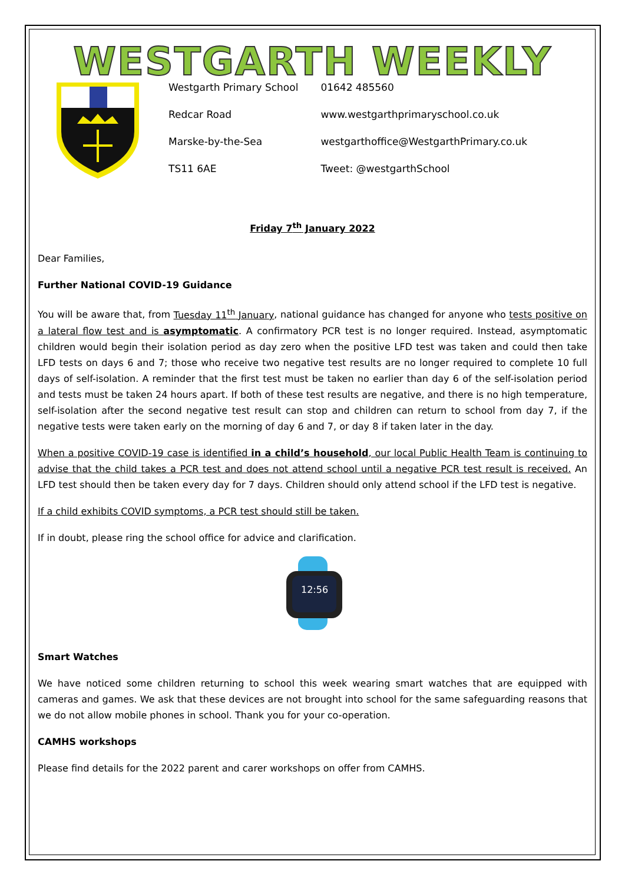WESTGARTH WEEKLY
| Westgarth Primary School | 01642 485560 |
| Redcar Road | www.westgarthprimaryschool.co.uk |
| Marske-by-the-Sea | westgarthoffice@WestgarthPrimary.co.uk |
| TS11 6AE | Tweet: @westgarthSchool |
Friday 7<sup>th</sup> January 2022
Dear Families,
Further National COVID-19 Guidance
You will be aware that, from Tuesday 11<sup>th</sup> January, national guidance has changed for anyone who tests positive on a lateral flow test and is asymptomatic. A confirmatory PCR test is no longer required. Instead, asymptomatic children would begin their isolation period as day zero when the positive LFD test was taken and could then take LFD tests on days 6 and 7; those who receive two negative test results are no longer required to complete 10 full days of self-isolation. A reminder that the first test must be taken no earlier than day 6 of the self-isolation period and tests must be taken 24 hours apart. If both of these test results are negative, and there is no high temperature, self-isolation after the second negative test result can stop and children can return to school from day 7, if the negative tests were taken early on the morning of day 6 and 7, or day 8 if taken later in the day.
When a positive COVID-19 case is identified in a child’s household, our local Public Health Team is continuing to advise that the child takes a PCR test and does not attend school until a negative PCR test result is received. An LFD test should then be taken every day for 7 days. Children should only attend school if the LFD test is negative.
If a child exhibits COVID symptoms, a PCR test should still be taken.
If in doubt, please ring the school office for advice and clarification.
12:56
Smart Watches
We have noticed some children returning to school this week wearing smart watches that are equipped with cameras and games. We ask that these devices are not brought into school for the same safeguarding reasons that we do not allow mobile phones in school. Thank you for your co-operation.
CAMHS workshops
Please find details for the 2022 parent and carer workshops on offer from CAMHS.